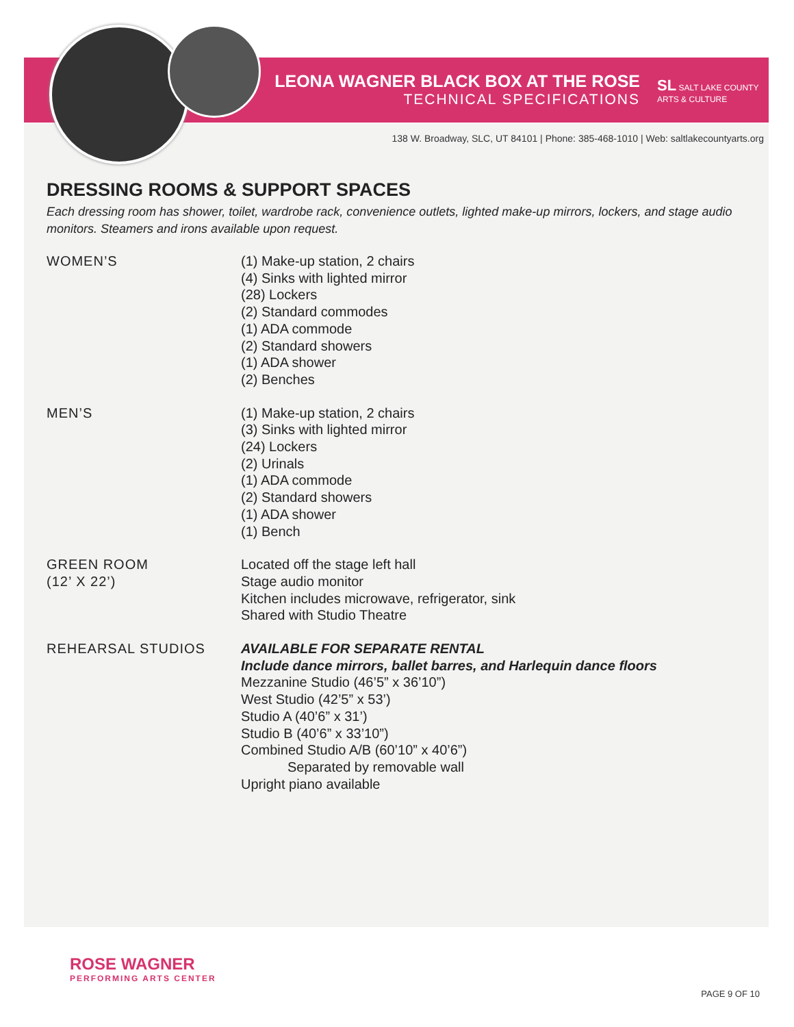LEONA WAGNER BLACK BOX AT THE ROSE
TECHNICAL SPECIFICATIONS
SL SALT LAKE COUNTY
ARTS & CULTURE
138 W. Broadway, SLC, UT 84101 | Phone: 385-468-1010 | Web: saltlakecountyarts.org
DRESSING ROOMS & SUPPORT SPACES
Each dressing room has shower, toilet, wardrobe rack, convenience outlets, lighted make-up mirrors, lockers, and stage audio monitors. Steamers and irons available upon request.
WOMEN’S (1) Make-up station, 2 chairs
(4) Sinks with lighted mirror
(28) Lockers
(2) Standard commodes
(1) ADA commode
(2) Standard showers
(1) ADA shower
(2) Benches
MEN’S (1) Make-up station, 2 chairs
(3) Sinks with lighted mirror
(24) Lockers
(2) Urinals
(1) ADA commode
(2) Standard showers
(1) ADA shower
(1) Bench
GREEN ROOM
(12’ X 22’)
Located off the stage left hall
Stage audio monitor
Kitchen includes microwave, refrigerator, sink
Shared with Studio Theatre
REHEARSAL STUDIOS AVAILABLE FOR SEPARATE RENTAL
Include dance mirrors, ballet barres, and Harlequin dance floors
Mezzanine Studio (46’5” x 36’10”)
West Studio (42’5” x 53’)
Studio A (40’6” x 31’)
Studio B (40’6” x 33’10”)
Combined Studio A/B (60’10” x 40’6”)
Separated by removable wall
Upright piano available
ROSE WAGNER
PERFORMING ARTS CENTER
PAGE 9 OF 10